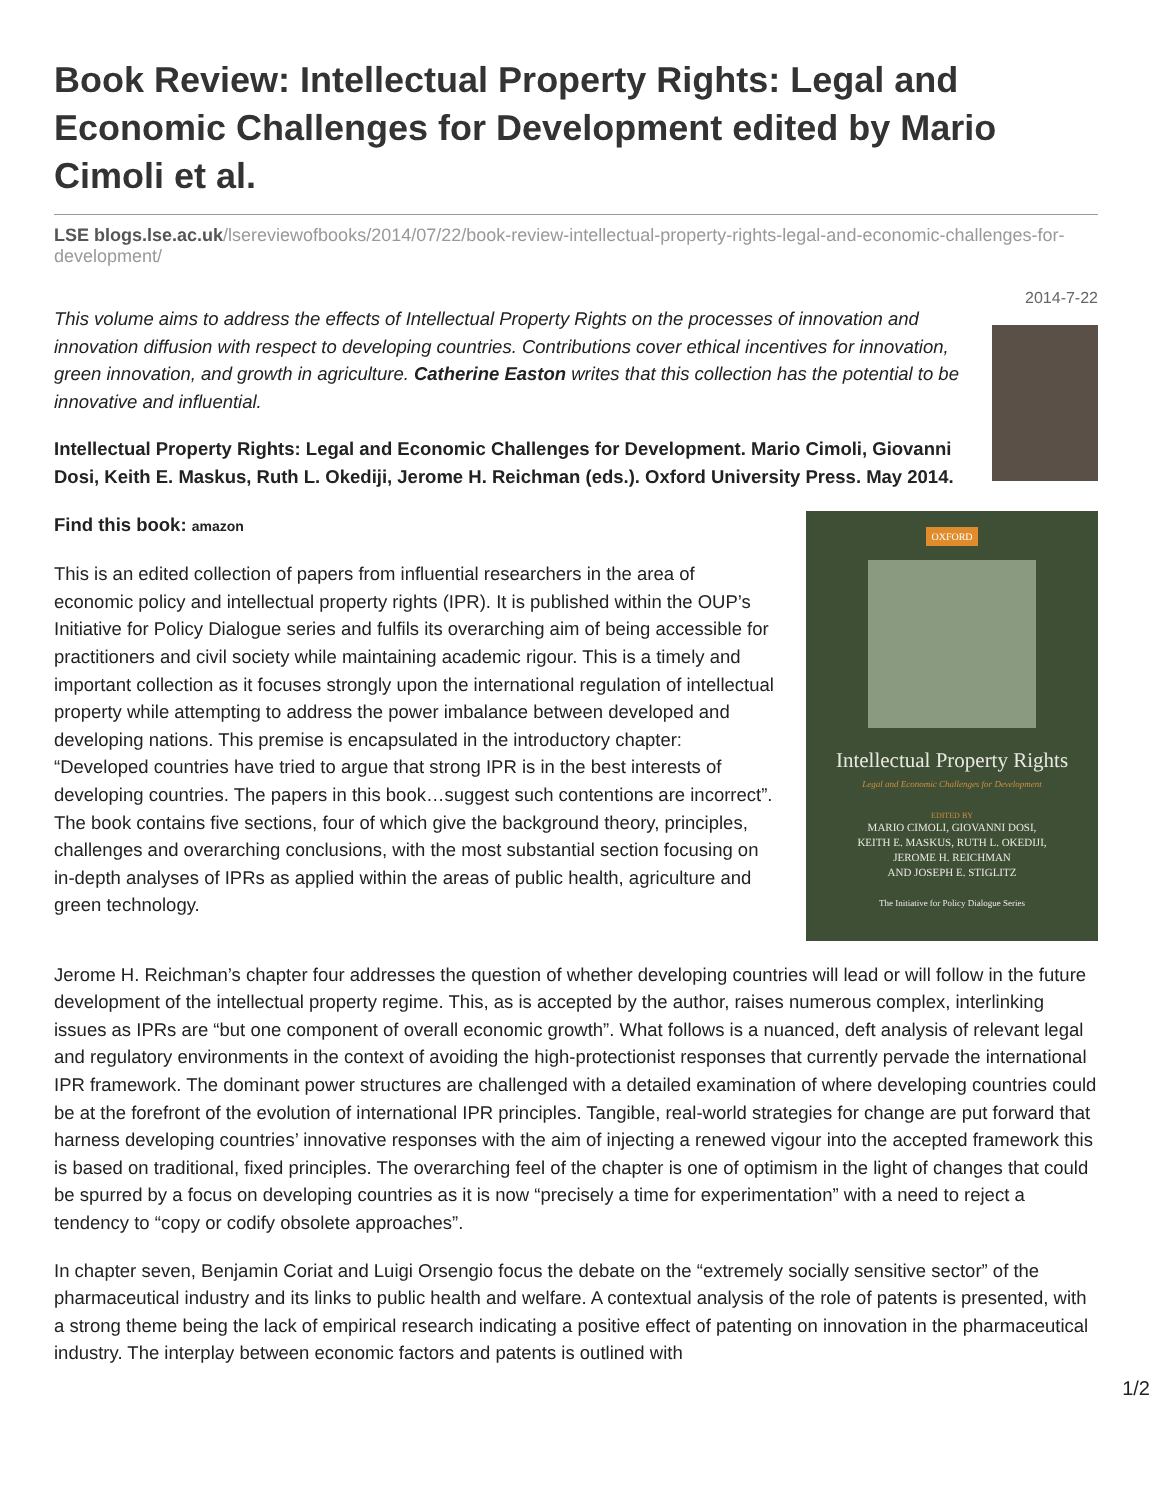Book Review: Intellectual Property Rights: Legal and Economic Challenges for Development edited by Mario Cimoli et al.
LSE blogs.lse.ac.uk/lsereviewofbooks/2014/07/22/book-review-intellectual-property-rights-legal-and-economic-challenges-for-development/
2014-7-22
This volume aims to address the effects of Intellectual Property Rights on the processes of innovation and innovation diffusion with respect to developing countries. Contributions cover ethical incentives for innovation, green innovation, and growth in agriculture. Catherine Easton writes that this collection has the potential to be innovative and influential.
Intellectual Property Rights: Legal and Economic Challenges for Development. Mario Cimoli, Giovanni Dosi, Keith E. Maskus, Ruth L. Okediji, Jerome H. Reichman (eds.). Oxford University Press. May 2014.
OXFORD
Intellectual Property Rights
Legal and Economic Challenges for Development
EDITED BY
MARIO CIMOLI, GIOVANNI DOSI,
KEITH E. MASKUS, RUTH L. OKEDIJI,
JEROME H. REICHMAN
AND JOSEPH E. STIGLITZ
The Initiative for Policy Dialogue Series
Find this book: amazon
This is an edited collection of papers from influential researchers in the area of economic policy and intellectual property rights (IPR). It is published within the OUP’s Initiative for Policy Dialogue series and fulfils its overarching aim of being accessible for practitioners and civil society while maintaining academic rigour. This is a timely and important collection as it focuses strongly upon the international regulation of intellectual property while attempting to address the power imbalance between developed and developing nations. This premise is encapsulated in the introductory chapter: “Developed countries have tried to argue that strong IPR is in the best interests of developing countries. The papers in this book…suggest such contentions are incorrect”. The book contains five sections, four of which give the background theory, principles, challenges and overarching conclusions, with the most substantial section focusing on in-depth analyses of IPRs as applied within the areas of public health, agriculture and green technology.
Jerome H. Reichman’s chapter four addresses the question of whether developing countries will lead or will follow in the future development of the intellectual property regime. This, as is accepted by the author, raises numerous complex, interlinking issues as IPRs are “but one component of overall economic growth”. What follows is a nuanced, deft analysis of relevant legal and regulatory environments in the context of avoiding the high-protectionist responses that currently pervade the international IPR framework. The dominant power structures are challenged with a detailed examination of where developing countries could be at the forefront of the evolution of international IPR principles. Tangible, real-world strategies for change are put forward that harness developing countries’ innovative responses with the aim of injecting a renewed vigour into the accepted framework this is based on traditional, fixed principles. The overarching feel of the chapter is one of optimism in the light of changes that could be spurred by a focus on developing countries as it is now “precisely a time for experimentation” with a need to reject a tendency to “copy or codify obsolete approaches”.
In chapter seven, Benjamin Coriat and Luigi Orsengio focus the debate on the “extremely socially sensitive sector” of the pharmaceutical industry and its links to public health and welfare. A contextual analysis of the role of patents is presented, with a strong theme being the lack of empirical research indicating a positive effect of patenting on innovation in the pharmaceutical industry. The interplay between economic factors and patents is outlined with
1/2